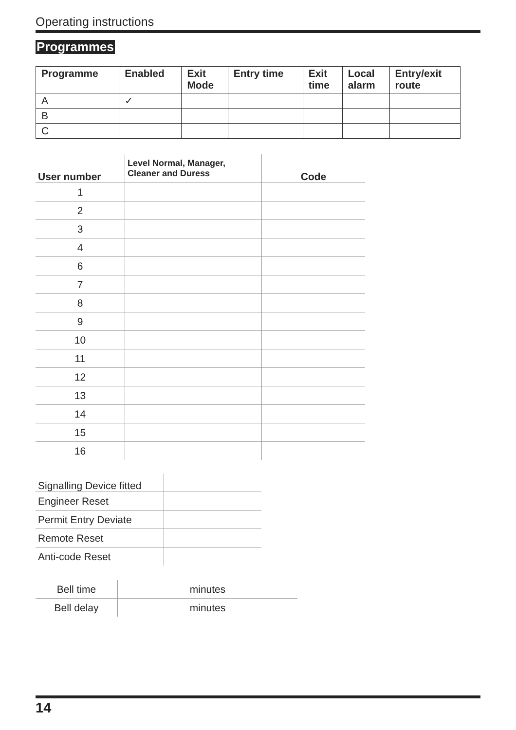Operating instructions
Programmes
| Programme | Enabled | Exit Mode | Entry time | Exit time | Local alarm | Entry/exit route |
| --- | --- | --- | --- | --- | --- | --- |
| A | ✓ | | | | | |
| B | | | | | | |
| C | | | | | | |
| User number | Level Normal, Manager, Cleaner and Duress | Code |
| --- | --- | --- |
| 1 | | |
| 2 | | |
| 3 | | |
| 4 | | |
| 6 | | |
| 7 | | |
| 8 | | |
| 9 | | |
| 10 | | |
| 11 | | |
| 12 | | |
| 13 | | |
| 14 | | |
| 15 | | |
| 16 | | |
| Signalling Device fitted | |
| Engineer Reset | |
| Permit Entry Deviate | |
| Remote Reset | |
| Anti-code Reset | |
| Bell time | minutes |
| Bell delay | minutes |
14